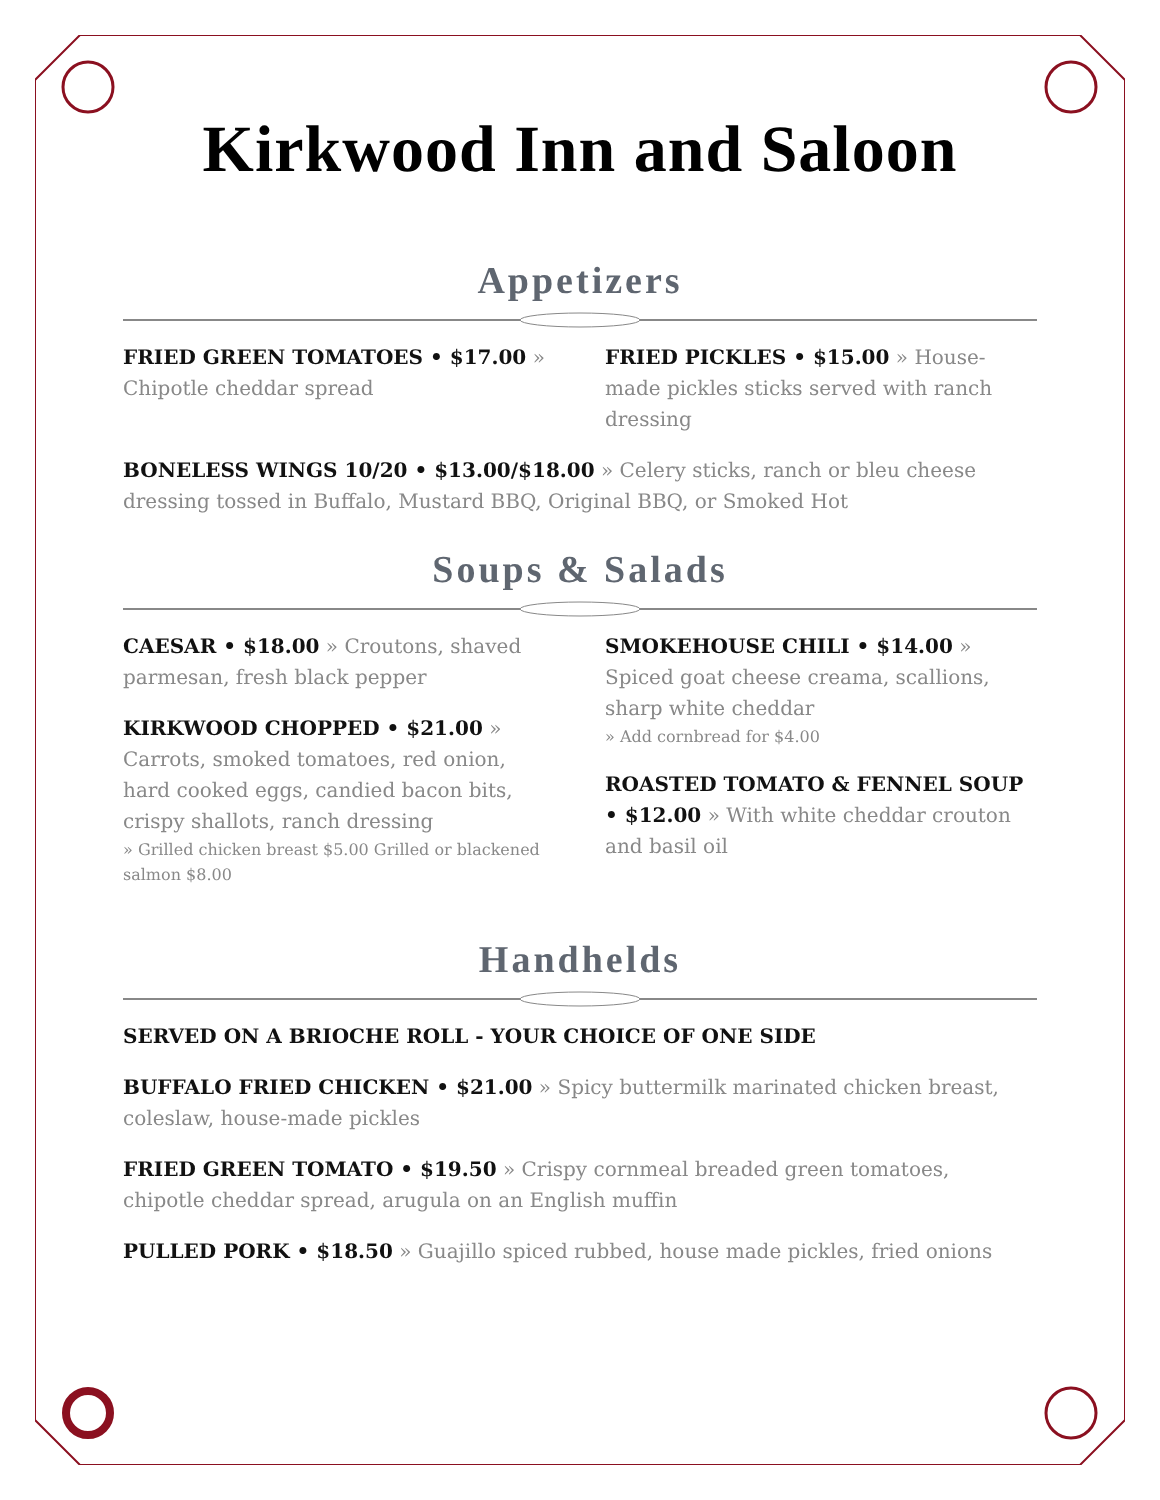Kirkwood Inn and Saloon
Appetizers
FRIED GREEN TOMATOES • $17.00 » Chipotle cheddar spread
FRIED PICKLES • $15.00 » House-made pickles sticks served with ranch dressing
BONELESS WINGS 10/20 • $13.00/$18.00 » Celery sticks, ranch or bleu cheese dressing tossed in Buffalo, Mustard BBQ, Original BBQ, or Smoked Hot
Soups & Salads
CAESAR • $18.00 » Croutons, shaved parmesan, fresh black pepper
KIRKWOOD CHOPPED • $21.00 » Carrots, smoked tomatoes, red onion, hard cooked eggs, candied bacon bits, crispy shallots, ranch dressing
» Grilled chicken breast $5.00 Grilled or blackened salmon $8.00
SMOKEHOUSE CHILI • $14.00 » Spiced goat cheese creama, scallions, sharp white cheddar
» Add cornbread for $4.00
ROASTED TOMATO & FENNEL SOUP • $12.00 » With white cheddar crouton and basil oil
Handhelds
SERVED ON A BRIOCHE ROLL - YOUR CHOICE OF ONE SIDE
BUFFALO FRIED CHICKEN • $21.00 » Spicy buttermilk marinated chicken breast, coleslaw, house-made pickles
FRIED GREEN TOMATO • $19.50 » Crispy cornmeal breaded green tomatoes, chipotle cheddar spread, arugula on an English muffin
PULLED PORK • $18.50 » Guajillo spiced rubbed, house made pickles, fried onions